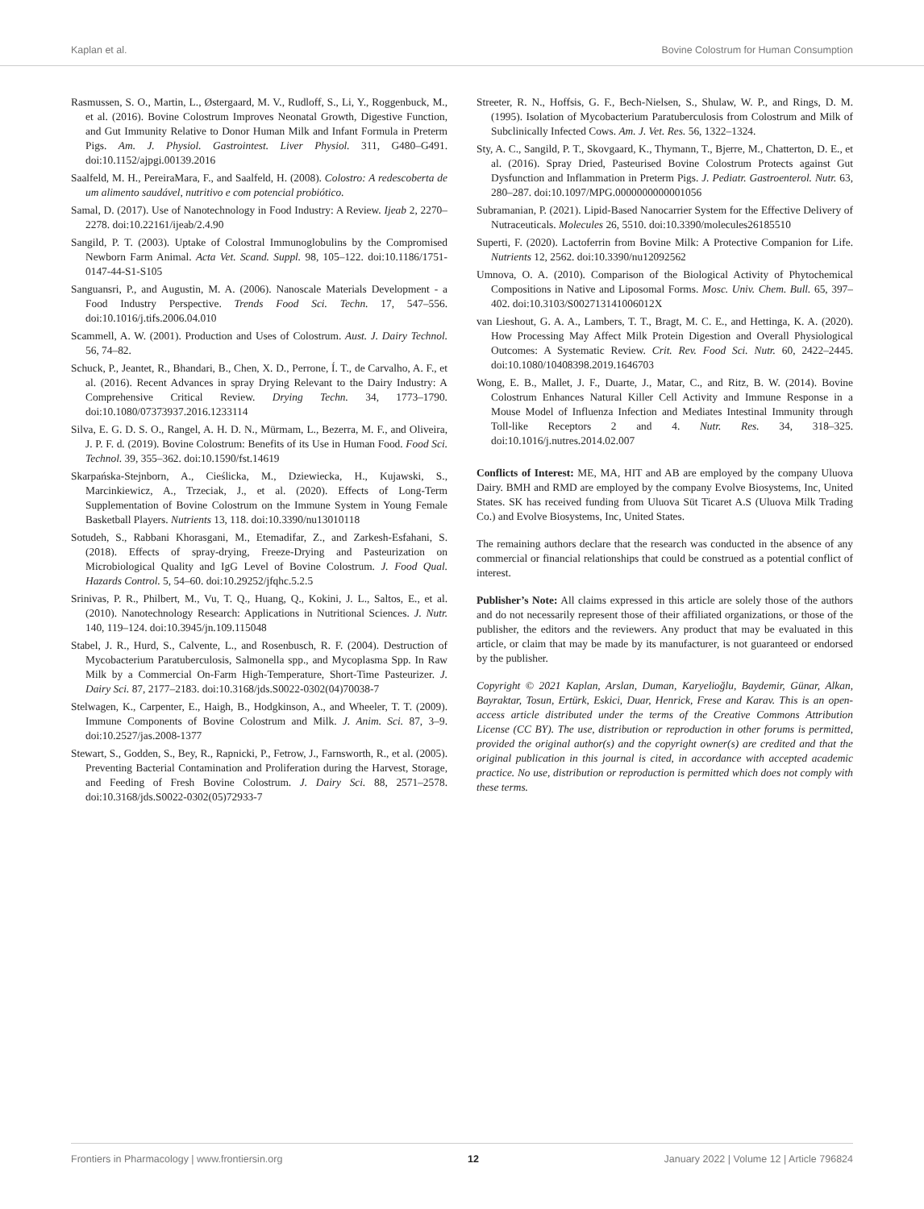Kaplan et al. Bovine Colostrum for Human Consumption
Rasmussen, S. O., Martin, L., Østergaard, M. V., Rudloff, S., Li, Y., Roggenbuck, M., et al. (2016). Bovine Colostrum Improves Neonatal Growth, Digestive Function, and Gut Immunity Relative to Donor Human Milk and Infant Formula in Preterm Pigs. Am. J. Physiol. Gastrointest. Liver Physiol. 311, G480–G491. doi:10.1152/ajpgi.00139.2016
Saalfeld, M. H., PereiraMara, F., and Saalfeld, H. (2008). Colostro: A redescoberta de um alimento saudável, nutritivo e com potencial probiótico.
Samal, D. (2017). Use of Nanotechnology in Food Industry: A Review. Ijeab 2, 2270–2278. doi:10.22161/ijeab/2.4.90
Sangild, P. T. (2003). Uptake of Colostral Immunoglobulins by the Compromised Newborn Farm Animal. Acta Vet. Scand. Suppl. 98, 105–122. doi:10.1186/1751-0147-44-S1-S105
Sanguansri, P., and Augustin, M. A. (2006). Nanoscale Materials Development - a Food Industry Perspective. Trends Food Sci. Techn. 17, 547–556. doi:10.1016/j.tifs.2006.04.010
Scammell, A. W. (2001). Production and Uses of Colostrum. Aust. J. Dairy Technol. 56, 74–82.
Schuck, P., Jeantet, R., Bhandari, B., Chen, X. D., Perrone, Í. T., de Carvalho, A. F., et al. (2016). Recent Advances in spray Drying Relevant to the Dairy Industry: A Comprehensive Critical Review. Drying Techn. 34, 1773–1790. doi:10.1080/07373937.2016.1233114
Silva, E. G. D. S. O., Rangel, A. H. D. N., Mürmam, L., Bezerra, M. F., and Oliveira, J. P. F. d. (2019). Bovine Colostrum: Benefits of its Use in Human Food. Food Sci. Technol. 39, 355–362. doi:10.1590/fst.14619
Skarpańska-Stejnborn, A., Cieślicka, M., Dziewiecka, H., Kujawski, S., Marcinkiewicz, A., Trzeciak, J., et al. (2020). Effects of Long-Term Supplementation of Bovine Colostrum on the Immune System in Young Female Basketball Players. Nutrients 13, 118. doi:10.3390/nu13010118
Sotudeh, S., Rabbani Khorasgani, M., Etemadifar, Z., and Zarkesh-Esfahani, S. (2018). Effects of spray-drying, Freeze-Drying and Pasteurization on Microbiological Quality and IgG Level of Bovine Colostrum. J. Food Qual. Hazards Control. 5, 54–60. doi:10.29252/jfqhc.5.2.5
Srinivas, P. R., Philbert, M., Vu, T. Q., Huang, Q., Kokini, J. L., Saltos, E., et al. (2010). Nanotechnology Research: Applications in Nutritional Sciences. J. Nutr. 140, 119–124. doi:10.3945/jn.109.115048
Stabel, J. R., Hurd, S., Calvente, L., and Rosenbusch, R. F. (2004). Destruction of Mycobacterium Paratuberculosis, Salmonella spp., and Mycoplasma Spp. In Raw Milk by a Commercial On-Farm High-Temperature, Short-Time Pasteurizer. J. Dairy Sci. 87, 2177–2183. doi:10.3168/jds.S0022-0302(04)70038-7
Stelwagen, K., Carpenter, E., Haigh, B., Hodgkinson, A., and Wheeler, T. T. (2009). Immune Components of Bovine Colostrum and Milk. J. Anim. Sci. 87, 3–9. doi:10.2527/jas.2008-1377
Stewart, S., Godden, S., Bey, R., Rapnicki, P., Fetrow, J., Farnsworth, R., et al. (2005). Preventing Bacterial Contamination and Proliferation during the Harvest, Storage, and Feeding of Fresh Bovine Colostrum. J. Dairy Sci. 88, 2571–2578. doi:10.3168/jds.S0022-0302(05)72933-7
Streeter, R. N., Hoffsis, G. F., Bech-Nielsen, S., Shulaw, W. P., and Rings, D. M. (1995). Isolation of Mycobacterium Paratuberculosis from Colostrum and Milk of Subclinically Infected Cows. Am. J. Vet. Res. 56, 1322–1324.
Sty, A. C., Sangild, P. T., Skovgaard, K., Thymann, T., Bjerre, M., Chatterton, D. E., et al. (2016). Spray Dried, Pasteurised Bovine Colostrum Protects against Gut Dysfunction and Inflammation in Preterm Pigs. J. Pediatr. Gastroenterol. Nutr. 63, 280–287. doi:10.1097/MPG.0000000000001056
Subramanian, P. (2021). Lipid-Based Nanocarrier System for the Effective Delivery of Nutraceuticals. Molecules 26, 5510. doi:10.3390/molecules26185510
Superti, F. (2020). Lactoferrin from Bovine Milk: A Protective Companion for Life. Nutrients 12, 2562. doi:10.3390/nu12092562
Umnova, O. A. (2010). Comparison of the Biological Activity of Phytochemical Compositions in Native and Liposomal Forms. Mosc. Univ. Chem. Bull. 65, 397–402. doi:10.3103/S002713141006012X
van Lieshout, G. A. A., Lambers, T. T., Bragt, M. C. E., and Hettinga, K. A. (2020). How Processing May Affect Milk Protein Digestion and Overall Physiological Outcomes: A Systematic Review. Crit. Rev. Food Sci. Nutr. 60, 2422–2445. doi:10.1080/10408398.2019.1646703
Wong, E. B., Mallet, J. F., Duarte, J., Matar, C., and Ritz, B. W. (2014). Bovine Colostrum Enhances Natural Killer Cell Activity and Immune Response in a Mouse Model of Influenza Infection and Mediates Intestinal Immunity through Toll-like Receptors 2 and 4. Nutr. Res. 34, 318–325. doi:10.1016/j.nutres.2014.02.007
Conflicts of Interest: ME, MA, HIT and AB are employed by the company Uluova Dairy. BMH and RMD are employed by the company Evolve Biosystems, Inc, United States. SK has received funding from Uluova Süt Ticaret A.S (Uluova Milk Trading Co.) and Evolve Biosystems, Inc, United States.
The remaining authors declare that the research was conducted in the absence of any commercial or financial relationships that could be construed as a potential conflict of interest.
Publisher’s Note: All claims expressed in this article are solely those of the authors and do not necessarily represent those of their affiliated organizations, or those of the publisher, the editors and the reviewers. Any product that may be evaluated in this article, or claim that may be made by its manufacturer, is not guaranteed or endorsed by the publisher.
Copyright © 2021 Kaplan, Arslan, Duman, Karyelioğlu, Baydemir, Günar, Alkan, Bayraktar, Tosun, Ertürk, Eskici, Duar, Henrick, Frese and Karav. This is an open-access article distributed under the terms of the Creative Commons Attribution License (CC BY). The use, distribution or reproduction in other forums is permitted, provided the original author(s) and the copyright owner(s) are credited and that the original publication in this journal is cited, in accordance with accepted academic practice. No use, distribution or reproduction is permitted which does not comply with these terms.
Frontiers in Pharmacology | www.frontiersin.org 12 January 2022 | Volume 12 | Article 796824